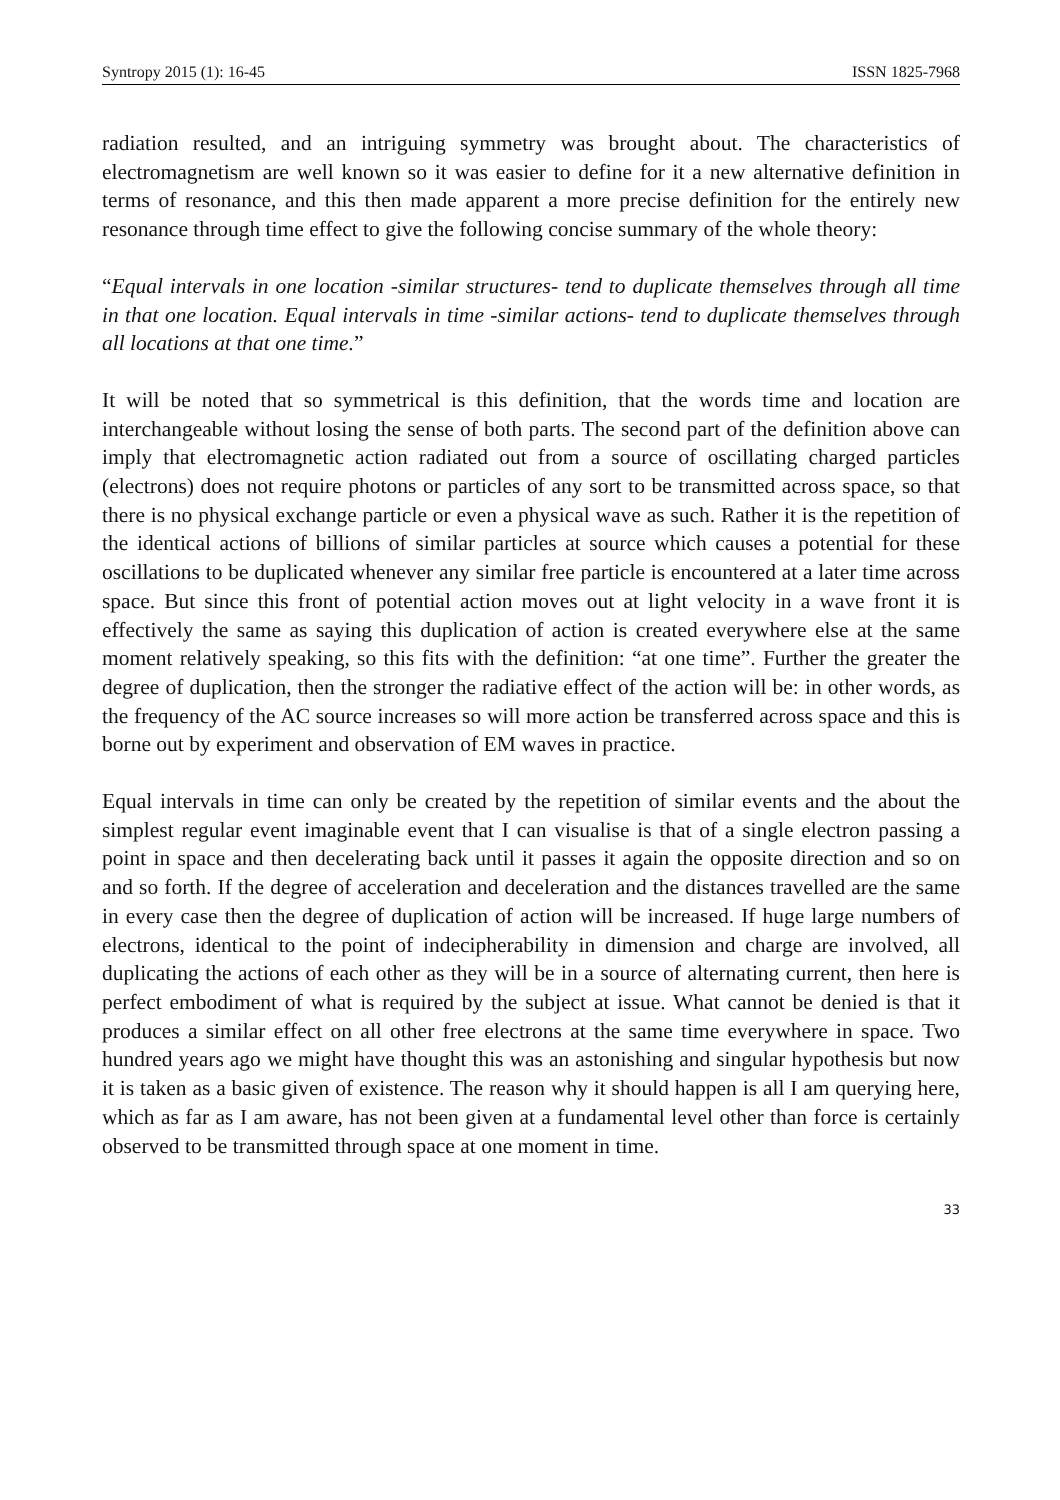Syntropy 2015 (1): 16-45 ISSN 1825-7968
radiation resulted, and an intriguing symmetry was brought about. The characteristics of electromagnetism are well known so it was easier to define for it a new alternative definition in terms of resonance, and this then made apparent a more precise definition for the entirely new resonance through time effect to give the following concise summary of the whole theory:
“Equal intervals in one location -similar structures- tend to duplicate themselves through all time in that one location. Equal intervals in time -similar actions- tend to duplicate themselves through all locations at that one time.”
It will be noted that so symmetrical is this definition, that the words time and location are interchangeable without losing the sense of both parts. The second part of the definition above can imply that electromagnetic action radiated out from a source of oscillating charged particles (electrons) does not require photons or particles of any sort to be transmitted across space, so that there is no physical exchange particle or even a physical wave as such. Rather it is the repetition of the identical actions of billions of similar particles at source which causes a potential for these oscillations to be duplicated whenever any similar free particle is encountered at a later time across space. But since this front of potential action moves out at light velocity in a wave front it is effectively the same as saying this duplication of action is created everywhere else at the same moment relatively speaking, so this fits with the definition: “at one time”. Further the greater the degree of duplication, then the stronger the radiative effect of the action will be: in other words, as the frequency of the AC source increases so will more action be transferred across space and this is borne out by experiment and observation of EM waves in practice.
Equal intervals in time can only be created by the repetition of similar events and the about the simplest regular event imaginable event that I can visualise is that of a single electron passing a point in space and then decelerating back until it passes it again the opposite direction and so on and so forth. If the degree of acceleration and deceleration and the distances travelled are the same in every case then the degree of duplication of action will be increased. If huge large numbers of electrons, identical to the point of indecipherability in dimension and charge are involved, all duplicating the actions of each other as they will be in a source of alternating current, then here is perfect embodiment of what is required by the subject at issue. What cannot be denied is that it produces a similar effect on all other free electrons at the same time everywhere in space. Two hundred years ago we might have thought this was an astonishing and singular hypothesis but now it is taken as a basic given of existence. The reason why it should happen is all I am querying here, which as far as I am aware, has not been given at a fundamental level other than force is certainly observed to be transmitted through space at one moment in time.
33